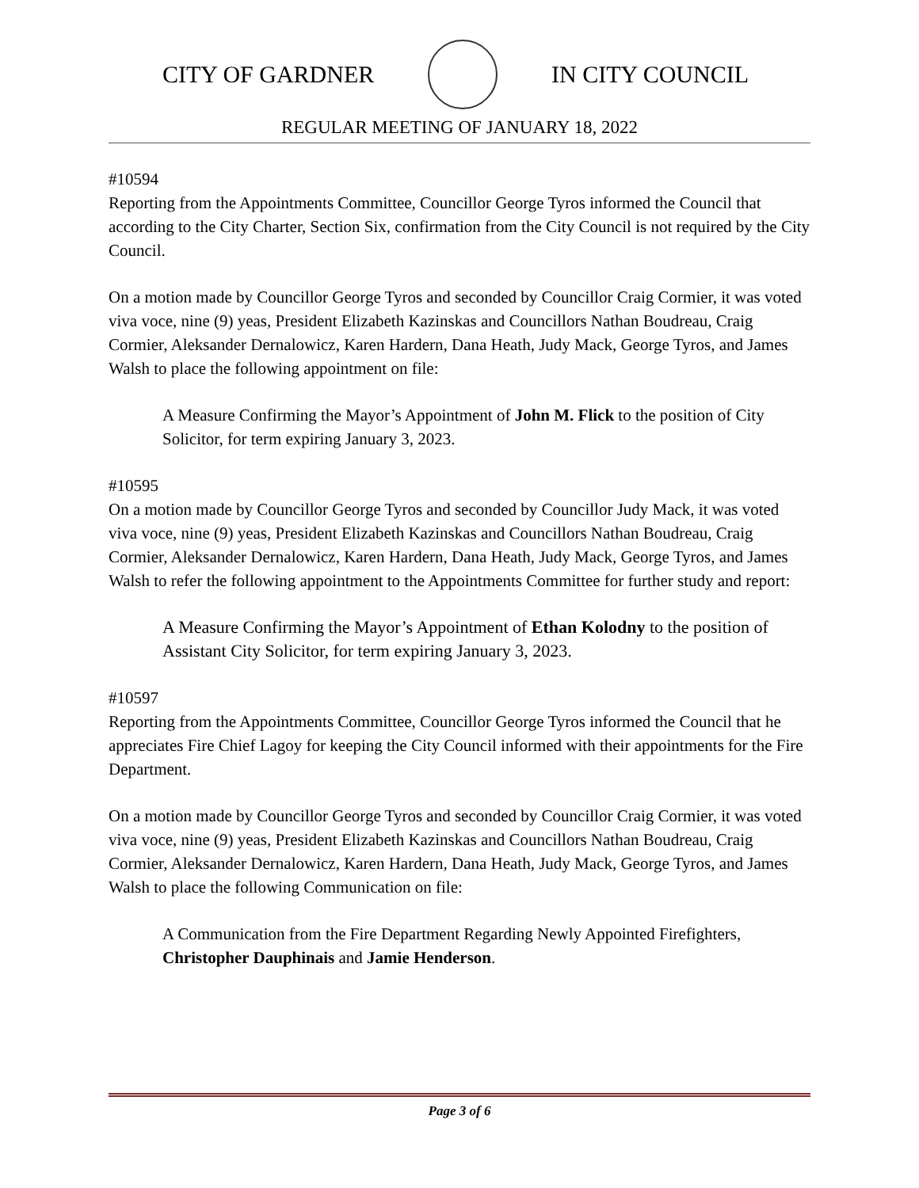CITY OF GARDNER IN CITY COUNCIL
REGULAR MEETING OF JANUARY 18, 2022
#10594
Reporting from the Appointments Committee, Councillor George Tyros informed the Council that according to the City Charter, Section Six, confirmation from the City Council is not required by the City Council.
On a motion made by Councillor George Tyros and seconded by Councillor Craig Cormier, it was voted viva voce, nine (9) yeas, President Elizabeth Kazinskas and Councillors Nathan Boudreau, Craig Cormier, Aleksander Dernalowicz, Karen Hardern, Dana Heath, Judy Mack, George Tyros, and James Walsh to place the following appointment on file:
A Measure Confirming the Mayor’s Appointment of John M. Flick to the position of City Solicitor, for term expiring January 3, 2023.
#10595
On a motion made by Councillor George Tyros and seconded by Councillor Judy Mack, it was voted viva voce, nine (9) yeas, President Elizabeth Kazinskas and Councillors Nathan Boudreau, Craig Cormier, Aleksander Dernalowicz, Karen Hardern, Dana Heath, Judy Mack, George Tyros, and James Walsh to refer the following appointment to the Appointments Committee for further study and report:
A Measure Confirming the Mayor’s Appointment of Ethan Kolodny to the position of Assistant City Solicitor, for term expiring January 3, 2023.
#10597
Reporting from the Appointments Committee, Councillor George Tyros informed the Council that he appreciates Fire Chief Lagoy for keeping the City Council informed with their appointments for the Fire Department.
On a motion made by Councillor George Tyros and seconded by Councillor Craig Cormier, it was voted viva voce, nine (9) yeas, President Elizabeth Kazinskas and Councillors Nathan Boudreau, Craig Cormier, Aleksander Dernalowicz, Karen Hardern, Dana Heath, Judy Mack, George Tyros, and James Walsh to place the following Communication on file:
A Communication from the Fire Department Regarding Newly Appointed Firefighters, Christopher Dauphinais and Jamie Henderson.
Page 3 of 6